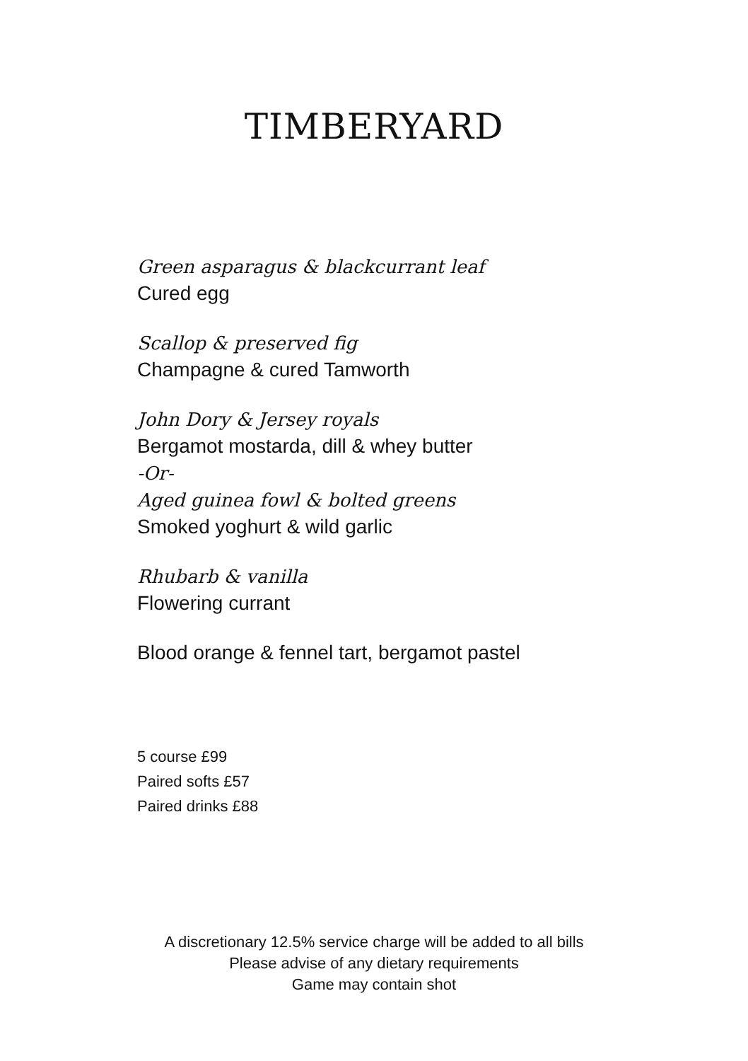TIMBERYARD
Green asparagus & blackcurrant leaf
Cured egg
Scallop & preserved fig
Champagne & cured Tamworth
John Dory & Jersey royals
Bergamot mostarda, dill & whey butter
-Or-
Aged guinea fowl & bolted greens
Smoked yoghurt & wild garlic
Rhubarb & vanilla
Flowering currant
Blood orange & fennel tart, bergamot pastel
5 course £99
Paired softs £57
Paired drinks £88
A discretionary 12.5% service charge will be added to all bills
Please advise of any dietary requirements
Game may contain shot